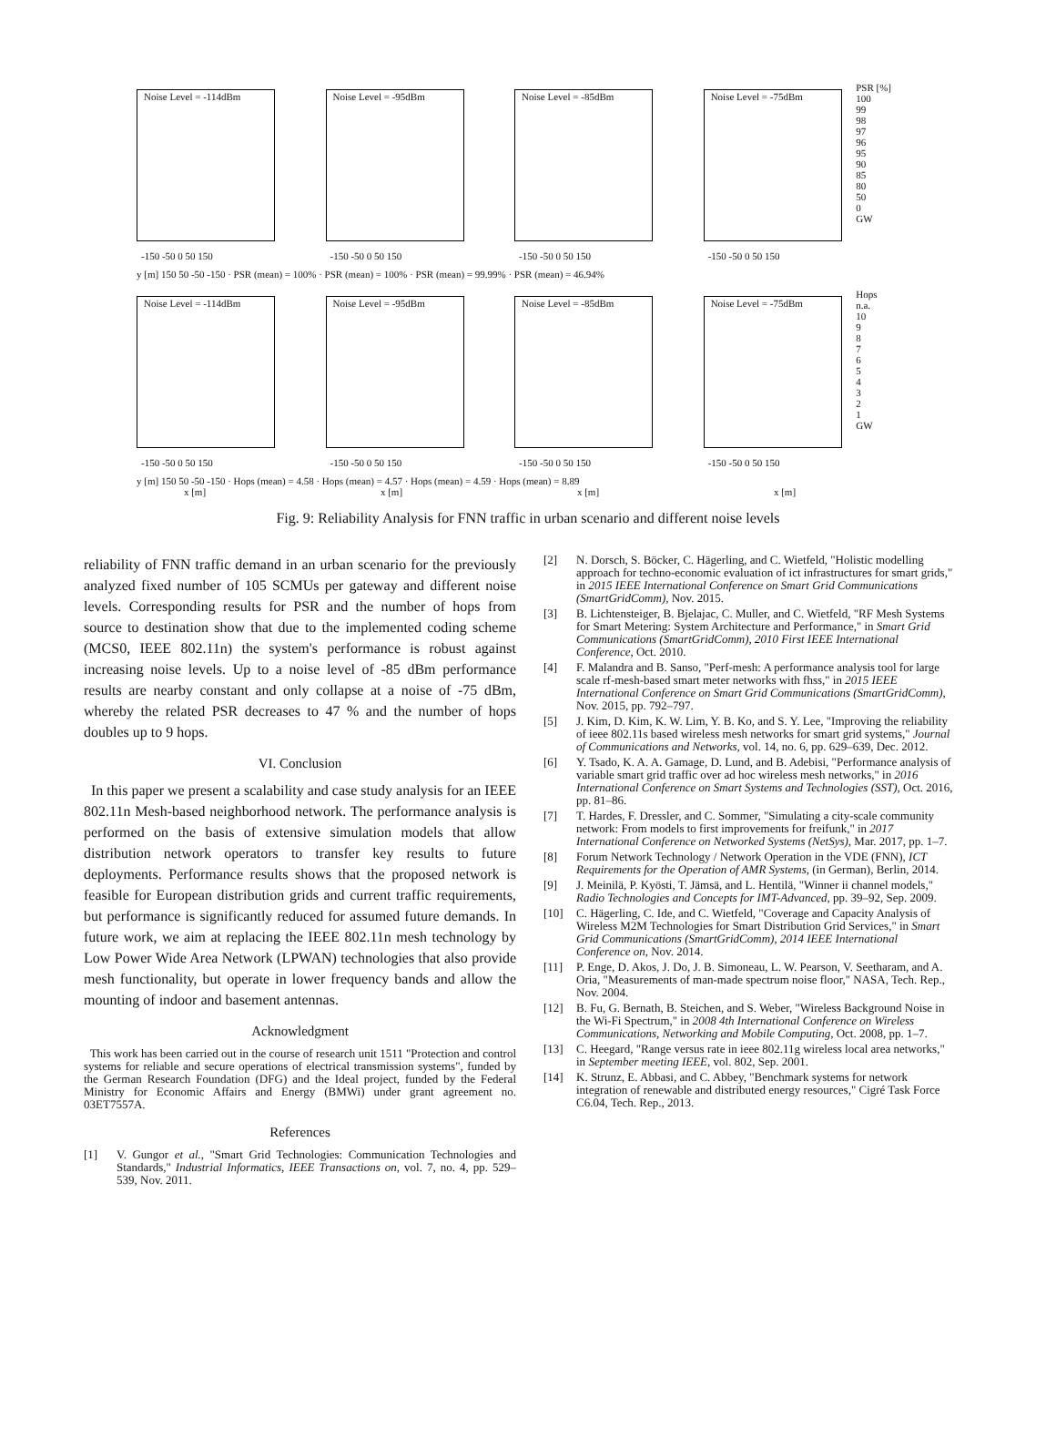Noise Level = -114dBm
-150 -50 0 50 150
Noise Level = -95dBm
-150 -50 0 50 150
Noise Level = -85dBm
-150 -50 0 50 150
Noise Level = -75dBm
-150 -50 0 50 150
PSR [%]
100
99
98
97
96
95
90
85
80
50
0
GW
y [m] 150 50 -50 -150 · PSR (mean) = 100% · PSR (mean) = 100% · PSR (mean) = 99.99% · PSR (mean) = 46.94%
Noise Level = -114dBm
-150 -50 0 50 150
Noise Level = -95dBm
-150 -50 0 50 150
Noise Level = -85dBm
-150 -50 0 50 150
Noise Level = -75dBm
-150 -50 0 50 150
Hops
n.a.
10
9
8
7
6
5
4
3
2
1
GW
y [m] 150 50 -50 -150 · Hops (mean) = 4.58 · Hops (mean) = 4.57 · Hops (mean) = 4.59 · Hops (mean) = 8.89
x [m] x [m] x [m] x [m]
Fig. 9: Reliability Analysis for FNN traffic in urban scenario and different noise levels
reliability of FNN traffic demand in an urban scenario for the previously analyzed fixed number of 105 SCMUs per gateway and different noise levels. Corresponding results for PSR and the number of hops from source to destination show that due to the implemented coding scheme (MCS0, IEEE 802.11n) the system's performance is robust against increasing noise levels. Up to a noise level of -85 dBm performance results are nearby constant and only collapse at a noise of -75 dBm, whereby the related PSR decreases to 47 % and the number of hops doubles up to 9 hops.
VI. Conclusion
In this paper we present a scalability and case study analysis for an IEEE 802.11n Mesh-based neighborhood network. The performance analysis is performed on the basis of extensive simulation models that allow distribution network operators to transfer key results to future deployments. Performance results shows that the proposed network is feasible for European distribution grids and current traffic requirements, but performance is significantly reduced for assumed future demands. In future work, we aim at replacing the IEEE 802.11n mesh technology by Low Power Wide Area Network (LPWAN) technologies that also provide mesh functionality, but operate in lower frequency bands and allow the mounting of indoor and basement antennas.
Acknowledgment
This work has been carried out in the course of research unit 1511 "Protection and control systems for reliable and secure operations of electrical transmission systems", funded by the German Research Foundation (DFG) and the Ideal project, funded by the Federal Ministry for Economic Affairs and Energy (BMWi) under grant agreement no. 03ET7557A.
References
[1] V. Gungor et al., "Smart Grid Technologies: Communication Technologies and Standards," Industrial Informatics, IEEE Transactions on, vol. 7, no. 4, pp. 529–539, Nov. 2011.
[2] N. Dorsch, S. Böcker, C. Hägerling, and C. Wietfeld, "Holistic modelling approach for techno-economic evaluation of ict infrastructures for smart grids," in 2015 IEEE International Conference on Smart Grid Communications (SmartGridComm), Nov. 2015.
[3] B. Lichtensteiger, B. Bjelajac, C. Muller, and C. Wietfeld, "RF Mesh Systems for Smart Metering: System Architecture and Performance," in Smart Grid Communications (SmartGridComm), 2010 First IEEE International Conference, Oct. 2010.
[4] F. Malandra and B. Sanso, "Perf-mesh: A performance analysis tool for large scale rf-mesh-based smart meter networks with fhss," in 2015 IEEE International Conference on Smart Grid Communications (SmartGridComm), Nov. 2015, pp. 792–797.
[5] J. Kim, D. Kim, K. W. Lim, Y. B. Ko, and S. Y. Lee, "Improving the reliability of ieee 802.11s based wireless mesh networks for smart grid systems," Journal of Communications and Networks, vol. 14, no. 6, pp. 629–639, Dec. 2012.
[6] Y. Tsado, K. A. A. Gamage, D. Lund, and B. Adebisi, "Performance analysis of variable smart grid traffic over ad hoc wireless mesh networks," in 2016 International Conference on Smart Systems and Technologies (SST), Oct. 2016, pp. 81–86.
[7] T. Hardes, F. Dressler, and C. Sommer, "Simulating a city-scale community network: From models to first improvements for freifunk," in 2017 International Conference on Networked Systems (NetSys), Mar. 2017, pp. 1–7.
[8] Forum Network Technology / Network Operation in the VDE (FNN), ICT Requirements for the Operation of AMR Systems, (in German), Berlin, 2014.
[9] J. Meinilä, P. Kyösti, T. Jämsä, and L. Hentilä, "Winner ii channel models," Radio Technologies and Concepts for IMT-Advanced, pp. 39–92, Sep. 2009.
[10] C. Hägerling, C. Ide, and C. Wietfeld, "Coverage and Capacity Analysis of Wireless M2M Technologies for Smart Distribution Grid Services," in Smart Grid Communications (SmartGridComm), 2014 IEEE International Conference on, Nov. 2014.
[11] P. Enge, D. Akos, J. Do, J. B. Simoneau, L. W. Pearson, V. Seetharam, and A. Oria, "Measurements of man-made spectrum noise floor," NASA, Tech. Rep., Nov. 2004.
[12] B. Fu, G. Bernath, B. Steichen, and S. Weber, "Wireless Background Noise in the Wi-Fi Spectrum," in 2008 4th International Conference on Wireless Communications, Networking and Mobile Computing, Oct. 2008, pp. 1–7.
[13] C. Heegard, "Range versus rate in ieee 802.11g wireless local area networks," in September meeting IEEE, vol. 802, Sep. 2001.
[14] K. Strunz, E. Abbasi, and C. Abbey, "Benchmark systems for network integration of renewable and distributed energy resources," Cigré Task Force C6.04, Tech. Rep., 2013.